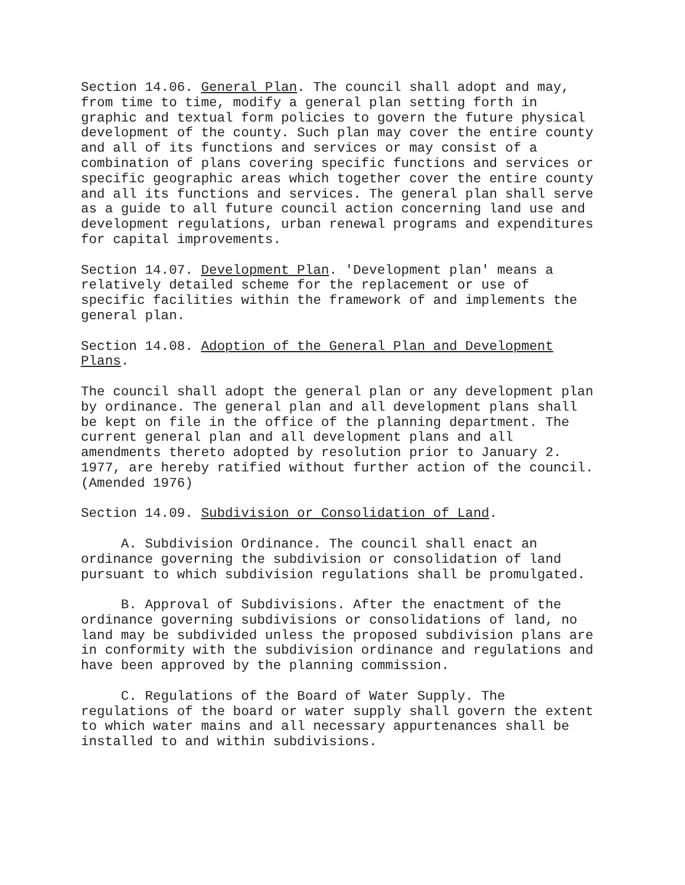Section 14.06. General Plan. The council shall adopt and may, from time to time, modify a general plan setting forth in graphic and textual form policies to govern the future physical development of the county. Such plan may cover the entire county and all of its functions and services or may consist of a combination of plans covering specific functions and services or specific geographic areas which together cover the entire county and all its functions and services. The general plan shall serve as a guide to all future council action concerning land use and development regulations, urban renewal programs and expenditures for capital improvements.
Section 14.07. Development Plan. 'Development plan' means a relatively detailed scheme for the replacement or use of specific facilities within the framework of and implements the general plan.
Section 14.08. Adoption of the General Plan and Development Plans.
The council shall adopt the general plan or any development plan by ordinance. The general plan and all development plans shall be kept on file in the office of the planning department. The current general plan and all development plans and all amendments thereto adopted by resolution prior to January 2. 1977, are hereby ratified without further action of the council. (Amended 1976)
Section 14.09. Subdivision or Consolidation of Land.
A. Subdivision Ordinance. The council shall enact an ordinance governing the subdivision or consolidation of land pursuant to which subdivision regulations shall be promulgated.
B. Approval of Subdivisions. After the enactment of the ordinance governing subdivisions or consolidations of land, no land may be subdivided unless the proposed subdivision plans are in conformity with the subdivision ordinance and regulations and have been approved by the planning commission.
C. Regulations of the Board of Water Supply. The regulations of the board or water supply shall govern the extent to which water mains and all necessary appurtenances shall be installed to and within subdivisions.